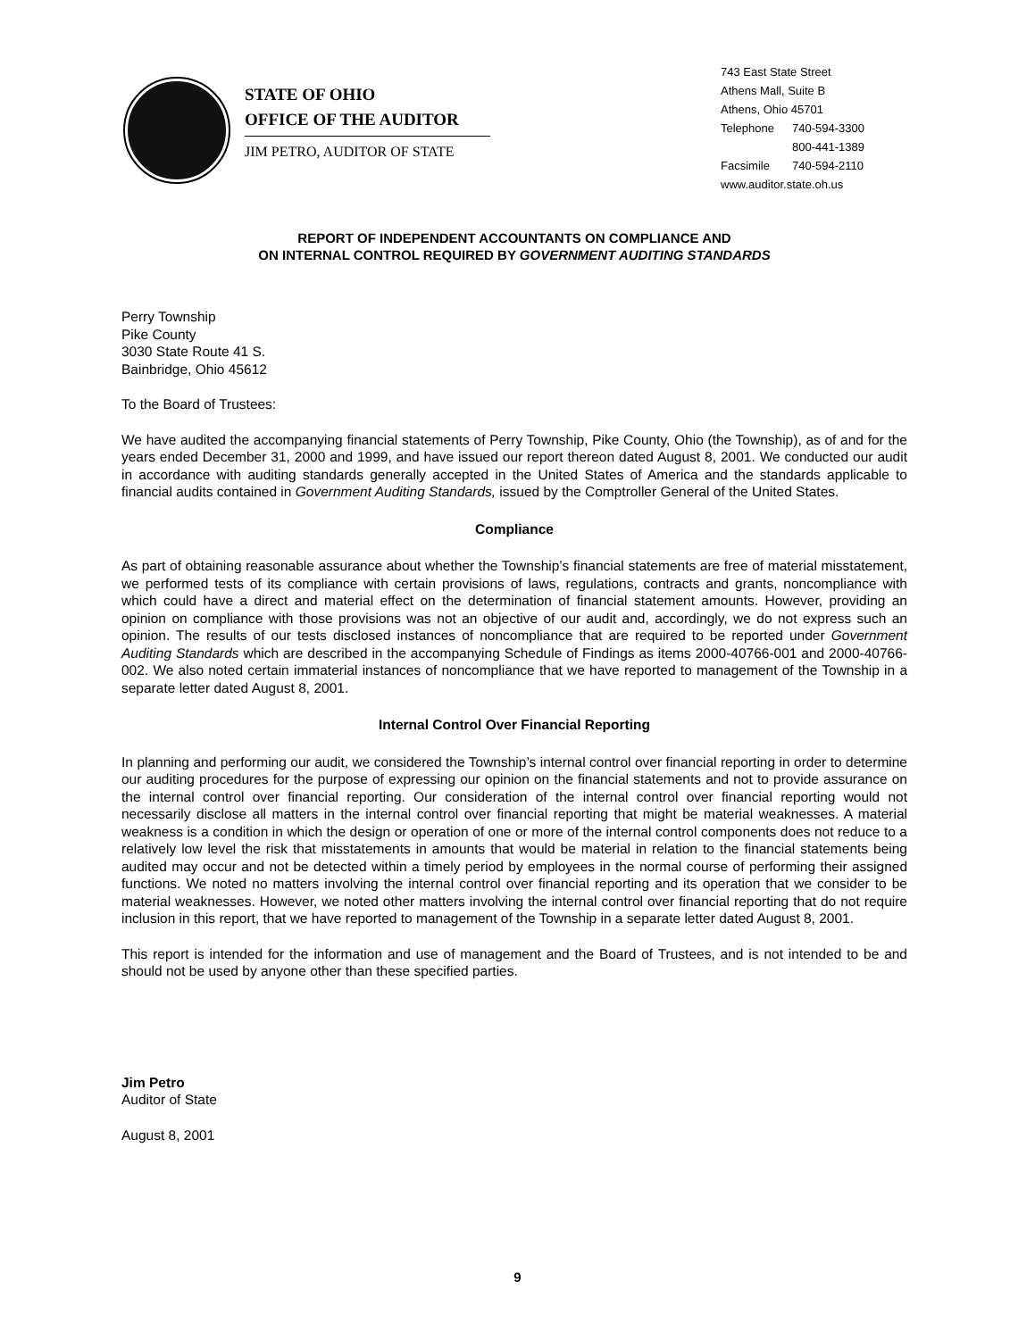STATE OF OHIO
OFFICE OF THE AUDITOR
JIM PETRO, AUDITOR OF STATE
743 East State Street
Athens Mall, Suite B
Athens, Ohio 45701
| Telephone | 740-594-3300 |
| | 800-441-1389 |
| Facsimile | 740-594-2110 |
www.auditor.state.oh.us
REPORT OF INDEPENDENT ACCOUNTANTS ON COMPLIANCE AND
ON INTERNAL CONTROL REQUIRED BY GOVERNMENT AUDITING STANDARDS
Perry Township
Pike County
3030 State Route 41 S.
Bainbridge, Ohio 45612
To the Board of Trustees:
We have audited the accompanying financial statements of Perry Township, Pike County, Ohio (the Township), as of and for the years ended December 31, 2000 and 1999, and have issued our report thereon dated August 8, 2001. We conducted our audit in accordance with auditing standards generally accepted in the United States of America and the standards applicable to financial audits contained in Government Auditing Standards, issued by the Comptroller General of the United States.
Compliance
As part of obtaining reasonable assurance about whether the Township’s financial statements are free of material misstatement, we performed tests of its compliance with certain provisions of laws, regulations, contracts and grants, noncompliance with which could have a direct and material effect on the determination of financial statement amounts. However, providing an opinion on compliance with those provisions was not an objective of our audit and, accordingly, we do not express such an opinion. The results of our tests disclosed instances of noncompliance that are required to be reported under Government Auditing Standards which are described in the accompanying Schedule of Findings as items 2000-40766-001 and 2000-40766-002. We also noted certain immaterial instances of noncompliance that we have reported to management of the Township in a separate letter dated August 8, 2001.
Internal Control Over Financial Reporting
In planning and performing our audit, we considered the Township’s internal control over financial reporting in order to determine our auditing procedures for the purpose of expressing our opinion on the financial statements and not to provide assurance on the internal control over financial reporting. Our consideration of the internal control over financial reporting would not necessarily disclose all matters in the internal control over financial reporting that might be material weaknesses. A material weakness is a condition in which the design or operation of one or more of the internal control components does not reduce to a relatively low level the risk that misstatements in amounts that would be material in relation to the financial statements being audited may occur and not be detected within a timely period by employees in the normal course of performing their assigned functions. We noted no matters involving the internal control over financial reporting and its operation that we consider to be material weaknesses. However, we noted other matters involving the internal control over financial reporting that do not require inclusion in this report, that we have reported to management of the Township in a separate letter dated August 8, 2001.
This report is intended for the information and use of management and the Board of Trustees, and is not intended to be and should not be used by anyone other than these specified parties.
Jim Petro
Auditor of State
August 8, 2001
9